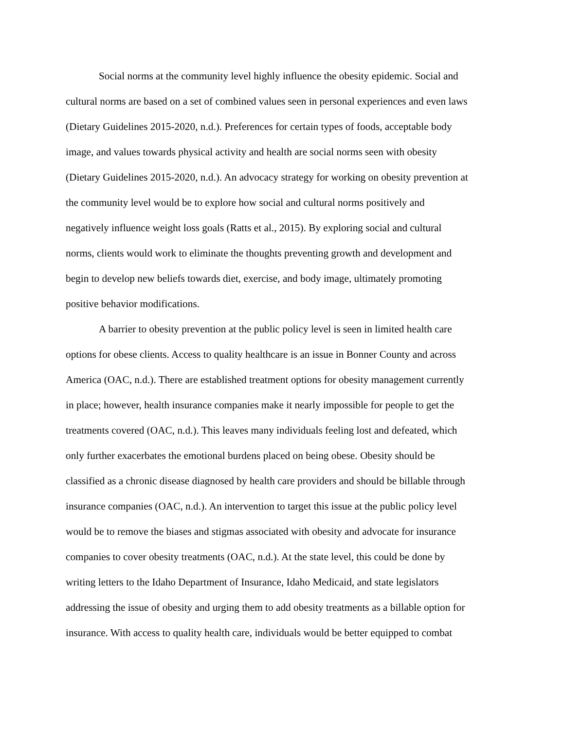Social norms at the community level highly influence the obesity epidemic. Social and
cultural norms are based on a set of combined values seen in personal experiences and even laws
(Dietary Guidelines 2015-2020, n.d.). Preferences for certain types of foods, acceptable body
image, and values towards physical activity and health are social norms seen with obesity
(Dietary Guidelines 2015-2020, n.d.). An advocacy strategy for working on obesity prevention at
the community level would be to explore how social and cultural norms positively and
negatively influence weight loss goals (Ratts et al., 2015). By exploring social and cultural
norms, clients would work to eliminate the thoughts preventing growth and development and
begin to develop new beliefs towards diet, exercise, and body image, ultimately promoting
positive behavior modifications.
A barrier to obesity prevention at the public policy level is seen in limited health care
options for obese clients. Access to quality healthcare is an issue in Bonner County and across
America (OAC, n.d.). There are established treatment options for obesity management currently
in place; however, health insurance companies make it nearly impossible for people to get the
treatments covered (OAC, n.d.). This leaves many individuals feeling lost and defeated, which
only further exacerbates the emotional burdens placed on being obese. Obesity should be
classified as a chronic disease diagnosed by health care providers and should be billable through
insurance companies (OAC, n.d.). An intervention to target this issue at the public policy level
would be to remove the biases and stigmas associated with obesity and advocate for insurance
companies to cover obesity treatments (OAC, n.d.). At the state level, this could be done by
writing letters to the Idaho Department of Insurance, Idaho Medicaid, and state legislators
addressing the issue of obesity and urging them to add obesity treatments as a billable option for
insurance. With access to quality health care, individuals would be better equipped to combat